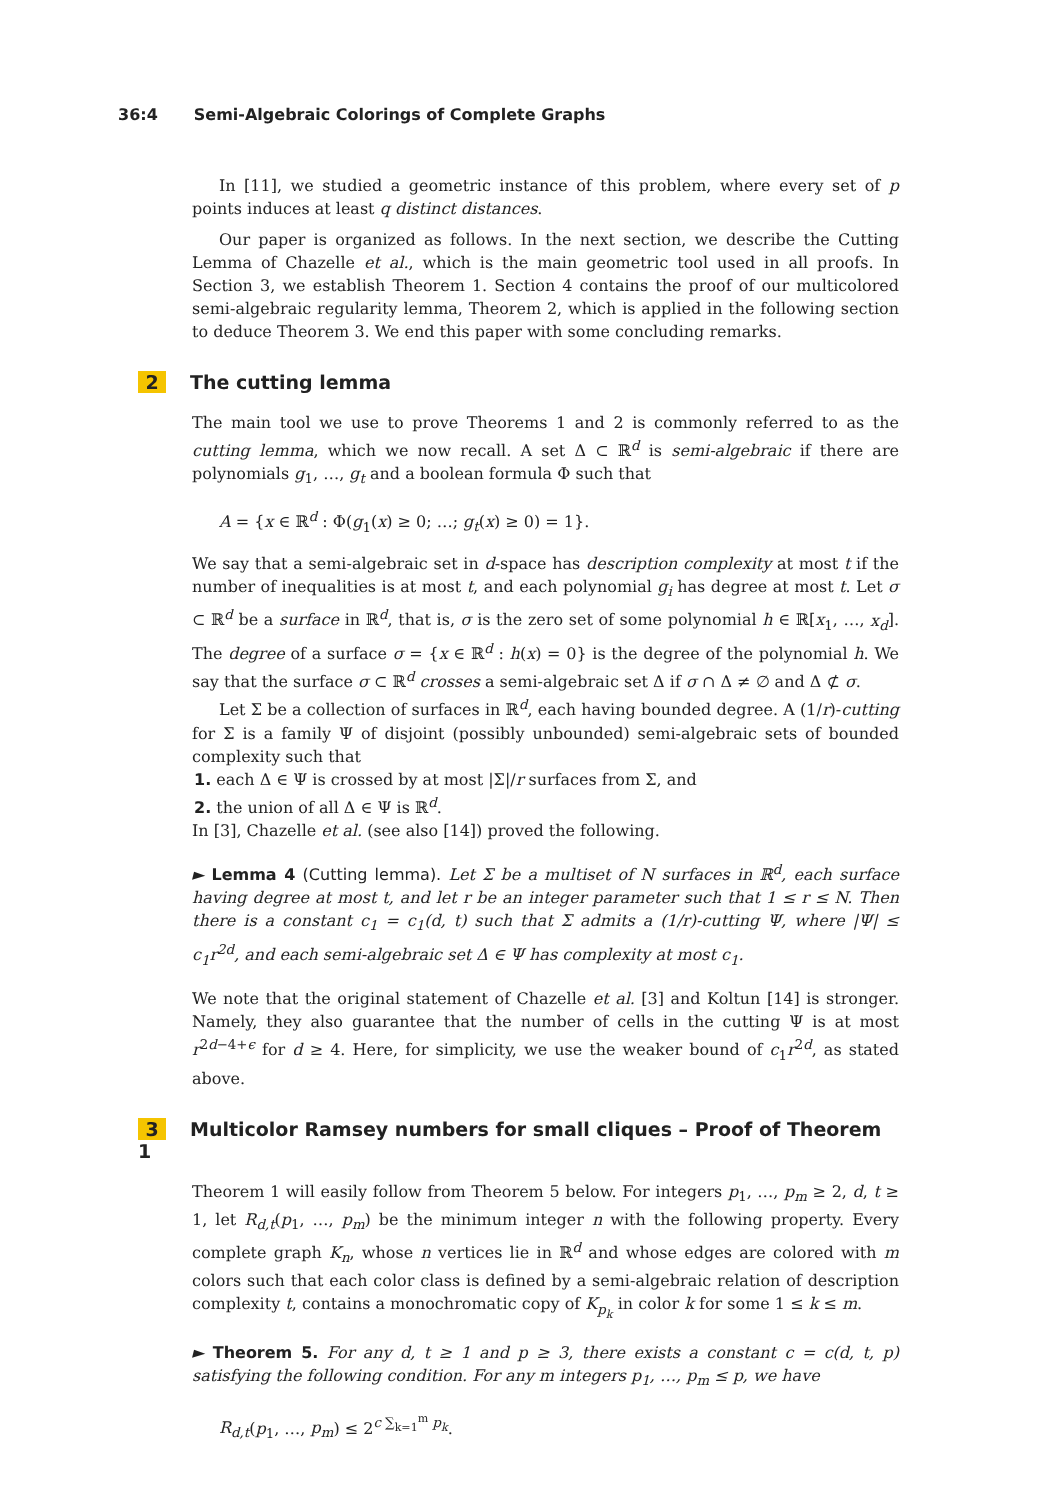36:4 Semi-Algebraic Colorings of Complete Graphs
In [11], we studied a geometric instance of this problem, where every set of p points induces at least q distinct distances.
Our paper is organized as follows. In the next section, we describe the Cutting Lemma of Chazelle et al., which is the main geometric tool used in all proofs. In Section 3, we establish Theorem 1. Section 4 contains the proof of our multicolored semi-algebraic regularity lemma, Theorem 2, which is applied in the following section to deduce Theorem 3. We end this paper with some concluding remarks.
2 The cutting lemma
The main tool we use to prove Theorems 1 and 2 is commonly referred to as the cutting lemma, which we now recall. A set Δ ⊂ ℝ<sup>d</sup> is semi-algebraic if there are polynomials g<sub>1</sub>, …, g<sub>t</sub> and a boolean formula Φ such that
A = {x ∈ ℝ<sup>d</sup> : Φ(g<sub>1</sub>(x) ≥ 0; …; g<sub>t</sub>(x) ≥ 0) = 1}.
We say that a semi-algebraic set in d-space has description complexity at most t if the number of inequalities is at most t, and each polynomial g<sub>i</sub> has degree at most t. Let σ ⊂ ℝ<sup>d</sup> be a surface in ℝ<sup>d</sup>, that is, σ is the zero set of some polynomial h ∈ ℝ[x<sub>1</sub>, …, x<sub>d</sub>]. The degree of a surface σ = {x ∈ ℝ<sup>d</sup> : h(x) = 0} is the degree of the polynomial h. We say that the surface σ ⊂ ℝ<sup>d</sup> crosses a semi-algebraic set Δ if σ ∩ Δ ≠ ∅ and Δ ⊄ σ.
Let Σ be a collection of surfaces in ℝ<sup>d</sup>, each having bounded degree. A (1/r)-cutting for Σ is a family Ψ of disjoint (possibly unbounded) semi-algebraic sets of bounded complexity such that
1. each Δ ∈ Ψ is crossed by at most |Σ|/r surfaces from Σ, and
2. the union of all Δ ∈ Ψ is ℝ<sup>d</sup>.
In [3], Chazelle et al. (see also [14]) proved the following.
► Lemma 4 (Cutting lemma). Let Σ be a multiset of N surfaces in ℝ<sup>d</sup>, each surface having degree at most t, and let r be an integer parameter such that 1 ≤ r ≤ N. Then there is a constant c<sub>1</sub> = c<sub>1</sub>(d, t) such that Σ admits a (1/r)-cutting Ψ, where |Ψ| ≤ c<sub>1</sub>r<sup>2d</sup>, and each semi-algebraic set Δ ∈ Ψ has complexity at most c<sub>1</sub>.
We note that the original statement of Chazelle et al. [3] and Koltun [14] is stronger. Namely, they also guarantee that the number of cells in the cutting Ψ is at most r<sup>2d−4+ϵ</sup> for d ≥ 4. Here, for simplicity, we use the weaker bound of c<sub>1</sub>r<sup>2d</sup>, as stated above.
3 Multicolor Ramsey numbers for small cliques – Proof of Theorem 1
Theorem 1 will easily follow from Theorem 5 below. For integers p<sub>1</sub>, …, p<sub>m</sub> ≥ 2, d, t ≥ 1, let R<sub>d,t</sub>(p<sub>1</sub>, …, p<sub>m</sub>) be the minimum integer n with the following property. Every complete graph K<sub>n</sub>, whose n vertices lie in ℝ<sup>d</sup> and whose edges are colored with m colors such that each color class is defined by a semi-algebraic relation of description complexity t, contains a monochromatic copy of K<sub>p<sub>k</sub></sub> in color k for some 1 ≤ k ≤ m.
► Theorem 5. For any d, t ≥ 1 and p ≥ 3, there exists a constant c = c(d, t, p) satisfying the following condition. For any m integers p<sub>1</sub>, …, p<sub>m</sub> ≤ p, we have
R<sub>d,t</sub>(p<sub>1</sub>, …, p<sub>m</sub>) ≤ 2<sup>c ∑<sub>k=1</sub><sup>m</sup> p<sub>k</sub></sup>.